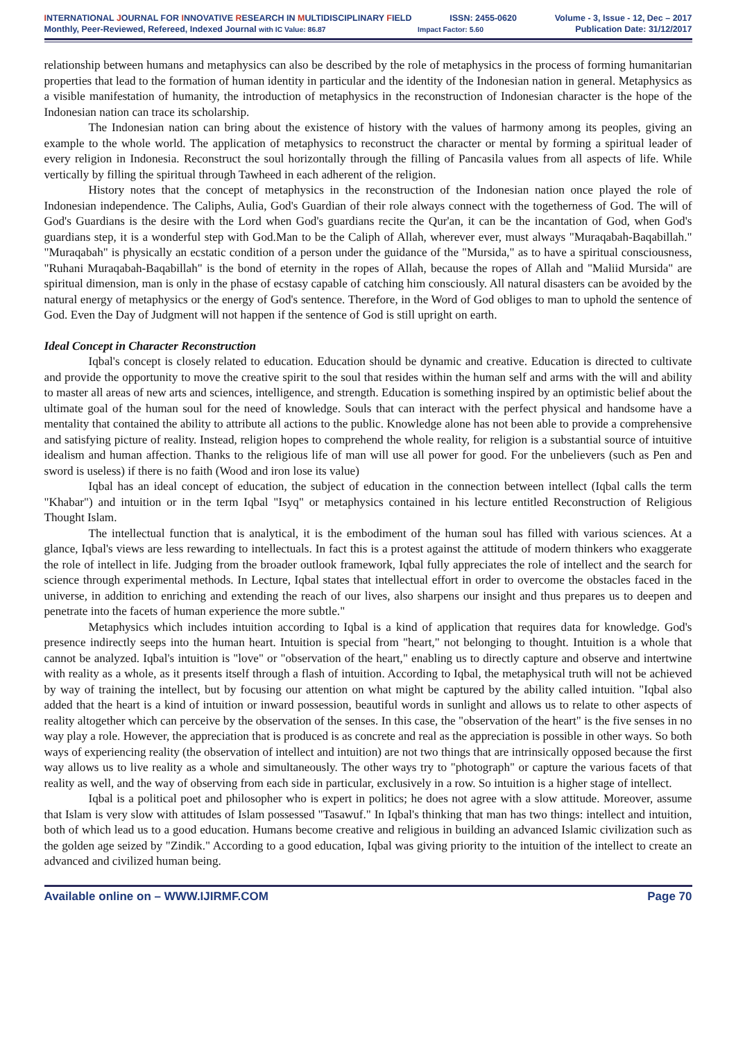INTERNATIONAL JOURNAL FOR INNOVATIVE RESEARCH IN MULTIDISCIPLINARY FIELD ISSN: 2455-0620 Volume - 3, Issue - 12, Dec – 2017
Monthly, Peer-Reviewed, Refereed, Indexed Journal with IC Value: 86.87 Impact Factor: 5.60 Publication Date: 31/12/2017
relationship between humans and metaphysics can also be described by the role of metaphysics in the process of forming humanitarian properties that lead to the formation of human identity in particular and the identity of the Indonesian nation in general. Metaphysics as a visible manifestation of humanity, the introduction of metaphysics in the reconstruction of Indonesian character is the hope of the Indonesian nation can trace its scholarship.
The Indonesian nation can bring about the existence of history with the values of harmony among its peoples, giving an example to the whole world. The application of metaphysics to reconstruct the character or mental by forming a spiritual leader of every religion in Indonesia. Reconstruct the soul horizontally through the filling of Pancasila values from all aspects of life. While vertically by filling the spiritual through Tawheed in each adherent of the religion.
History notes that the concept of metaphysics in the reconstruction of the Indonesian nation once played the role of Indonesian independence. The Caliphs, Aulia, God's Guardian of their role always connect with the togetherness of God. The will of God's Guardians is the desire with the Lord when God's guardians recite the Qur'an, it can be the incantation of God, when God's guardians step, it is a wonderful step with God.Man to be the Caliph of Allah, wherever ever, must always "Muraqabah-Baqabillah." "Muraqabah" is physically an ecstatic condition of a person under the guidance of the "Mursida," as to have a spiritual consciousness, "Ruhani Muraqabah-Baqabillah" is the bond of eternity in the ropes of Allah, because the ropes of Allah and "Maliid Mursida" are spiritual dimension, man is only in the phase of ecstasy capable of catching him consciously. All natural disasters can be avoided by the natural energy of metaphysics or the energy of God's sentence. Therefore, in the Word of God obliges to man to uphold the sentence of God. Even the Day of Judgment will not happen if the sentence of God is still upright on earth.
Ideal Concept in Character Reconstruction
Iqbal's concept is closely related to education. Education should be dynamic and creative. Education is directed to cultivate and provide the opportunity to move the creative spirit to the soul that resides within the human self and arms with the will and ability to master all areas of new arts and sciences, intelligence, and strength. Education is something inspired by an optimistic belief about the ultimate goal of the human soul for the need of knowledge. Souls that can interact with the perfect physical and handsome have a mentality that contained the ability to attribute all actions to the public. Knowledge alone has not been able to provide a comprehensive and satisfying picture of reality. Instead, religion hopes to comprehend the whole reality, for religion is a substantial source of intuitive idealism and human affection. Thanks to the religious life of man will use all power for good. For the unbelievers (such as Pen and sword is useless) if there is no faith (Wood and iron lose its value)
Iqbal has an ideal concept of education, the subject of education in the connection between intellect (Iqbal calls the term "Khabar") and intuition or in the term Iqbal "Isyq" or metaphysics contained in his lecture entitled Reconstruction of Religious Thought Islam.
The intellectual function that is analytical, it is the embodiment of the human soul has filled with various sciences. At a glance, Iqbal's views are less rewarding to intellectuals. In fact this is a protest against the attitude of modern thinkers who exaggerate the role of intellect in life. Judging from the broader outlook framework, Iqbal fully appreciates the role of intellect and the search for science through experimental methods. In Lecture, Iqbal states that intellectual effort in order to overcome the obstacles faced in the universe, in addition to enriching and extending the reach of our lives, also sharpens our insight and thus prepares us to deepen and penetrate into the facets of human experience the more subtle."
Metaphysics which includes intuition according to Iqbal is a kind of application that requires data for knowledge. God's presence indirectly seeps into the human heart. Intuition is special from "heart," not belonging to thought. Intuition is a whole that cannot be analyzed. Iqbal's intuition is "love" or "observation of the heart," enabling us to directly capture and observe and intertwine with reality as a whole, as it presents itself through a flash of intuition. According to Iqbal, the metaphysical truth will not be achieved by way of training the intellect, but by focusing our attention on what might be captured by the ability called intuition. "Iqbal also added that the heart is a kind of intuition or inward possession, beautiful words in sunlight and allows us to relate to other aspects of reality altogether which can perceive by the observation of the senses. In this case, the "observation of the heart" is the five senses in no way play a role. However, the appreciation that is produced is as concrete and real as the appreciation is possible in other ways. So both ways of experiencing reality (the observation of intellect and intuition) are not two things that are intrinsically opposed because the first way allows us to live reality as a whole and simultaneously. The other ways try to "photograph" or capture the various facets of that reality as well, and the way of observing from each side in particular, exclusively in a row. So intuition is a higher stage of intellect.
Iqbal is a political poet and philosopher who is expert in politics; he does not agree with a slow attitude. Moreover, assume that Islam is very slow with attitudes of Islam possessed "Tasawuf." In Iqbal's thinking that man has two things: intellect and intuition, both of which lead us to a good education. Humans become creative and religious in building an advanced Islamic civilization such as the golden age seized by "Zindik." According to a good education, Iqbal was giving priority to the intuition of the intellect to create an advanced and civilized human being.
Available online on – WWW.IJIRMF.COM Page 70